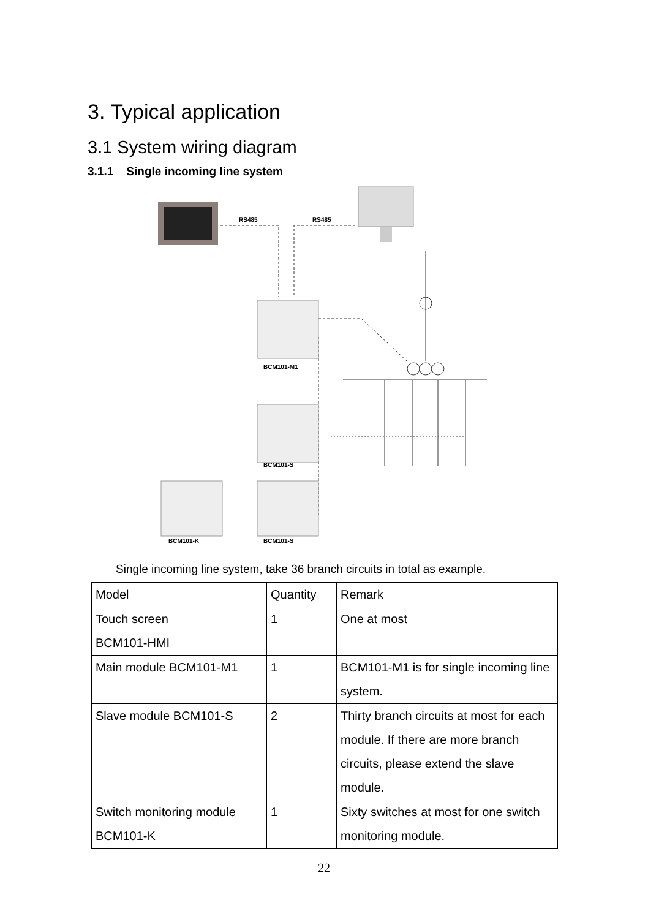3. Typical application
3.1 System wiring diagram
3.1.1 Single incoming line system
RS485
RS485
BCM101-M1
BCM101-S
BCM101-S
BCM101-K
Single incoming line system, take 36 branch circuits in total as example.
| Model | Quantity | Remark |
| Touch screen BCM101-HMI | 1 | One at most |
| Main module BCM101-M1 | 1 | BCM101-M1 is for single incoming line system. |
| Slave module BCM101-S | 2 | Thirty branch circuits at most for each module. If there are more branch circuits, please extend the slave module. |
| Switch monitoring module BCM101-K | 1 | Sixty switches at most for one switch monitoring module. |
22